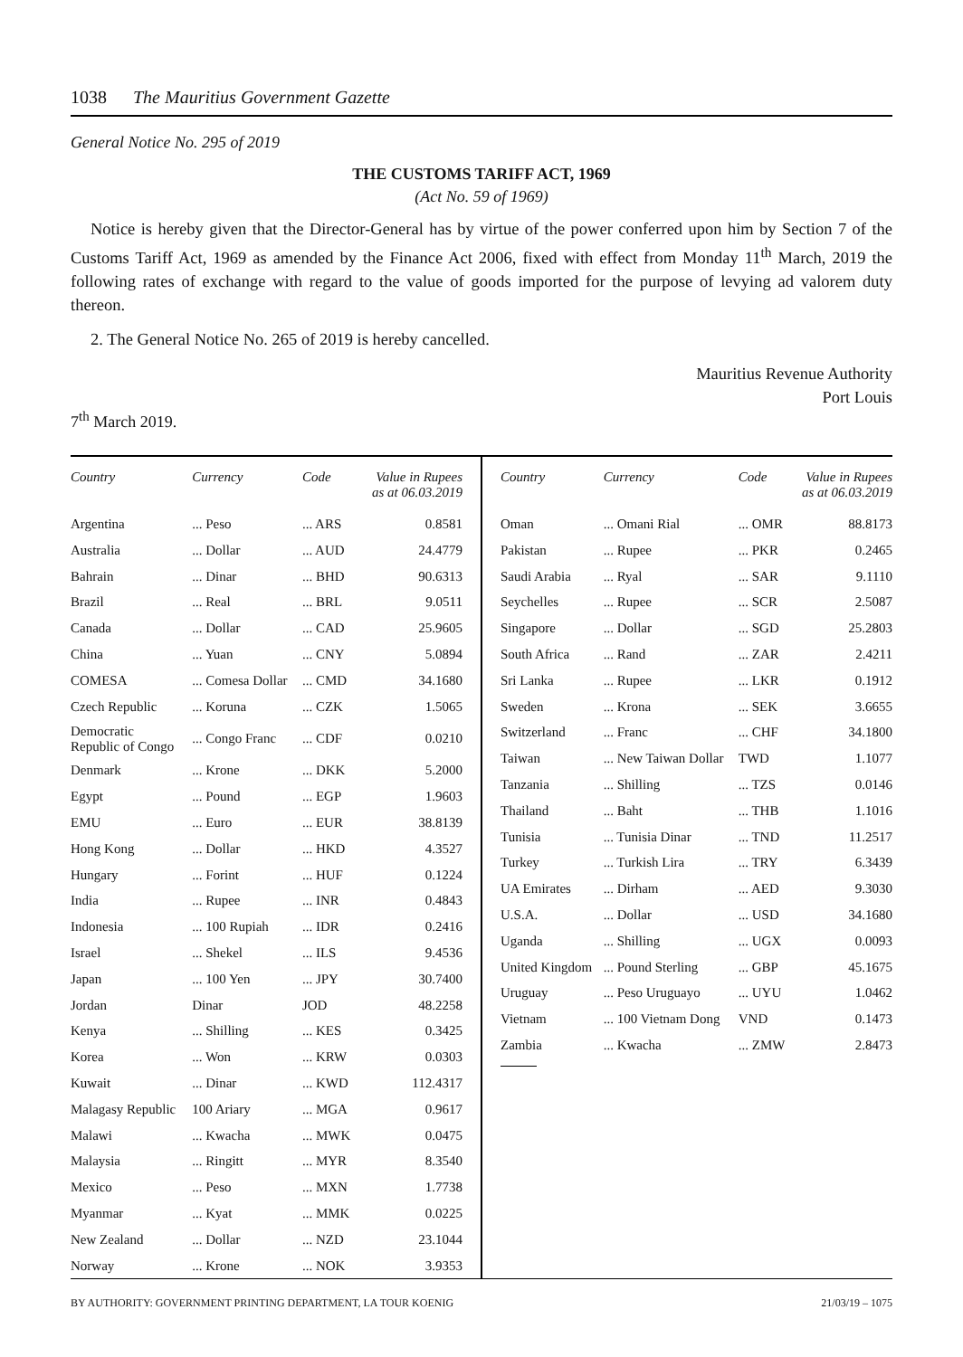1038 The Mauritius Government Gazette
General Notice No. 295 of 2019
THE CUSTOMS TARIFF ACT, 1969
(Act No. 59 of 1969)
Notice is hereby given that the Director-General has by virtue of the power conferred upon him by Section 7 of the Customs Tariff Act, 1969 as amended by the Finance Act 2006, fixed with effect from Monday 11<sup>th</sup> March, 2019 the following rates of exchange with regard to the value of goods imported for the purpose of levying ad valorem duty thereon.
2. The General Notice No. 265 of 2019 is hereby cancelled.
Mauritius Revenue Authority
Port Louis
7<sup>th</sup> March 2019.
| Country | Currency | Code | Value in Rupees as at 06.03.2019 |
| --- | --- | --- | --- |
| Argentina | ... Peso | ... ARS | 0.8581 |
| Australia | ... Dollar | ... AUD | 24.4779 |
| Bahrain | ... Dinar | ... BHD | 90.6313 |
| Brazil | ... Real | ... BRL | 9.0511 |
| Canada | ... Dollar | ... CAD | 25.9605 |
| China | ... Yuan | ... CNY | 5.0894 |
| COMESA | ... Comesa Dollar | ... CMD | 34.1680 |
| Czech Republic | ... Koruna | ... CZK | 1.5065 |
| Democratic Republic of Congo | ... Congo Franc | ... CDF | 0.0210 |
| Denmark | ... Krone | ... DKK | 5.2000 |
| Egypt | ... Pound | ... EGP | 1.9603 |
| EMU | ... Euro | ... EUR | 38.8139 |
| Hong Kong | ... Dollar | ... HKD | 4.3527 |
| Hungary | ... Forint | ... HUF | 0.1224 |
| India | ... Rupee | ... INR | 0.4843 |
| Indonesia | ... 100 Rupiah | ... IDR | 0.2416 |
| Israel | ... Shekel | ... ILS | 9.4536 |
| Japan | ... 100 Yen | ... JPY | 30.7400 |
| Jordan | Dinar | JOD | 48.2258 |
| Kenya | ... Shilling | ... KES | 0.3425 |
| Korea | ... Won | ... KRW | 0.0303 |
| Kuwait | ... Dinar | ... KWD | 112.4317 |
| Malagasy Republic | 100 Ariary | ... MGA | 0.9617 |
| Malawi | ... Kwacha | ... MWK | 0.0475 |
| Malaysia | ... Ringitt | ... MYR | 8.3540 |
| Mexico | ... Peso | ... MXN | 1.7738 |
| Myanmar | ... Kyat | ... MMK | 0.0225 |
| New Zealand | ... Dollar | ... NZD | 23.1044 |
| Norway | ... Krone | ... NOK | 3.9353 |
| Country | Currency | Code | Value in Rupees as at 06.03.2019 |
| --- | --- | --- | --- |
| Oman | ... Omani Rial | ... OMR | 88.8173 |
| Pakistan | ... Rupee | ... PKR | 0.2465 |
| Saudi Arabia | ... Ryal | ... SAR | 9.1110 |
| Seychelles | ... Rupee | ... SCR | 2.5087 |
| Singapore | ... Dollar | ... SGD | 25.2803 |
| South Africa | ... Rand | ... ZAR | 2.4211 |
| Sri Lanka | ... Rupee | ... LKR | 0.1912 |
| Sweden | ... Krona | ... SEK | 3.6655 |
| Switzerland | ... Franc | ... CHF | 34.1800 |
| Taiwan | ... New Taiwan Dollar | TWD | 1.1077 |
| Tanzania | ... Shilling | ... TZS | 0.0146 |
| Thailand | ... Baht | ... THB | 1.1016 |
| Tunisia | ... Tunisia Dinar | ... TND | 11.2517 |
| Turkey | ... Turkish Lira | ... TRY | 6.3439 |
| UA Emirates | ... Dirham | ... AED | 9.3030 |
| U.S.A. | ... Dollar | ... USD | 34.1680 |
| Uganda | ... Shilling | ... UGX | 0.0093 |
| United Kingdom | ... Pound Sterling | ... GBP | 45.1675 |
| Uruguay | ... Peso Uruguayo | ... UYU | 1.0462 |
| Vietnam | ... 100 Vietnam Dong | VND | 0.1473 |
| Zambia | ... Kwacha | ... ZMW | 2.8473 |
BY AUTHORITY: GOVERNMENT PRINTING DEPARTMENT, LA TOUR KOENIG 21/03/19 – 1075